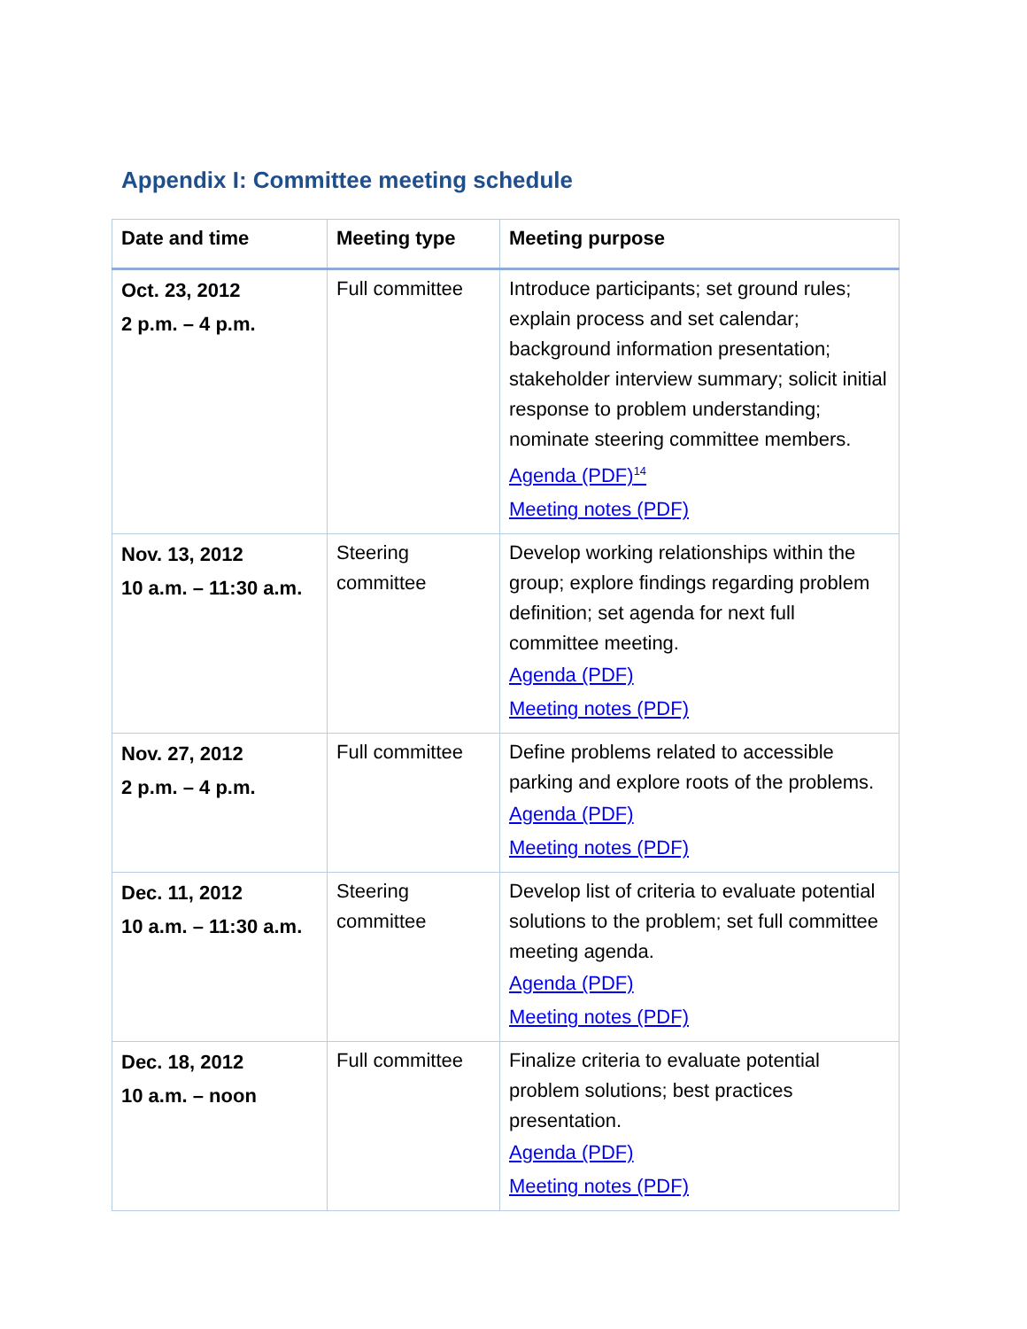Appendix I: Committee meeting schedule
| Date and time | Meeting type | Meeting purpose |
| --- | --- | --- |
| Oct. 23, 2012 2 p.m. – 4 p.m. | Full committee | Introduce participants; set ground rules; explain process and set calendar; background information presentation; stakeholder interview summary; solicit initial response to problem understanding; nominate steering committee members. Agenda (PDF)<sup>14</sup> Meeting notes (PDF) |
| Nov. 13, 2012 10 a.m. – 11:30 a.m. | Steering committee | Develop working relationships within the group; explore findings regarding problem definition; set agenda for next full committee meeting. Agenda (PDF) Meeting notes (PDF) |
| Nov. 27, 2012 2 p.m. – 4 p.m. | Full committee | Define problems related to accessible parking and explore roots of the problems. Agenda (PDF) Meeting notes (PDF) |
| Dec. 11, 2012 10 a.m. – 11:30 a.m. | Steering committee | Develop list of criteria to evaluate potential solutions to the problem; set full committee meeting agenda. Agenda (PDF) Meeting notes (PDF) |
| Dec. 18, 2012 10 a.m. – noon | Full committee | Finalize criteria to evaluate potential problem solutions; best practices presentation. Agenda (PDF) Meeting notes (PDF) |